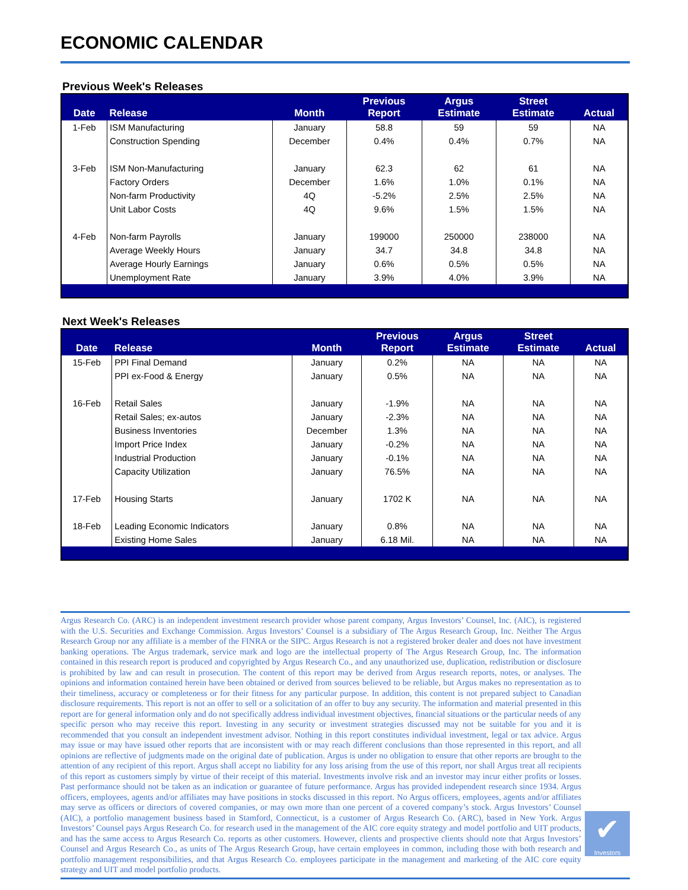ECONOMIC CALENDAR
Previous Week's Releases
| Date | Release | Month | Previous Report | Argus Estimate | Street Estimate | Actual |
| --- | --- | --- | --- | --- | --- | --- |
| 1-Feb | ISM Manufacturing | January | 58.8 | 59 | 59 | NA |
| | Construction Spending | December | 0.4% | 0.4% | 0.7% | NA |
| 3-Feb | ISM Non-Manufacturing | January | 62.3 | 62 | 61 | NA |
| | Factory Orders | December | 1.6% | 1.0% | 0.1% | NA |
| | Non-farm Productivity | 4Q | -5.2% | 2.5% | 2.5% | NA |
| | Unit Labor Costs | 4Q | 9.6% | 1.5% | 1.5% | NA |
| 4-Feb | Non-farm Payrolls | January | 199000 | 250000 | 238000 | NA |
| | Average Weekly Hours | January | 34.7 | 34.8 | 34.8 | NA |
| | Average Hourly Earnings | January | 0.6% | 0.5% | 0.5% | NA |
| | Unemployment Rate | January | 3.9% | 4.0% | 3.9% | NA |
Next Week's Releases
| Date | Release | Month | Previous Report | Argus Estimate | Street Estimate | Actual |
| --- | --- | --- | --- | --- | --- | --- |
| 15-Feb | PPI Final Demand | January | 0.2% | NA | NA | NA |
| | PPI ex-Food & Energy | January | 0.5% | NA | NA | NA |
| 16-Feb | Retail Sales | January | -1.9% | NA | NA | NA |
| | Retail Sales; ex-autos | January | -2.3% | NA | NA | NA |
| | Business Inventories | December | 1.3% | NA | NA | NA |
| | Import Price Index | January | -0.2% | NA | NA | NA |
| | Industrial Production | January | -0.1% | NA | NA | NA |
| | Capacity Utilization | January | 76.5% | NA | NA | NA |
| 17-Feb | Housing Starts | January | 1702 K | NA | NA | NA |
| 18-Feb | Leading Economic Indicators | January | 0.8% | NA | NA | NA |
| | Existing Home Sales | January | 6.18 Mil. | NA | NA | NA |
✔
Investors
Argus Research Co. (ARC) is an independent investment research provider whose parent company, Argus Investors’ Counsel, Inc. (AIC), is registered with the U.S. Securities and Exchange Commission. Argus Investors’ Counsel is a subsidiary of The Argus Research Group, Inc. Neither The Argus Research Group nor any affiliate is a member of the FINRA or the SIPC. Argus Research is not a registered broker dealer and does not have investment banking operations. The Argus trademark, service mark and logo are the intellectual property of The Argus Research Group, Inc. The information contained in this research report is produced and copyrighted by Argus Research Co., and any unauthorized use, duplication, redistribution or disclosure is prohibited by law and can result in prosecution. The content of this report may be derived from Argus research reports, notes, or analyses. The opinions and information contained herein have been obtained or derived from sources believed to be reliable, but Argus makes no representation as to their timeliness, accuracy or completeness or for their fitness for any particular purpose. In addition, this content is not prepared subject to Canadian disclosure requirements. This report is not an offer to sell or a solicitation of an offer to buy any security. The information and material presented in this report are for general information only and do not specifically address individual investment objectives, financial situations or the particular needs of any specific person who may receive this report. Investing in any security or investment strategies discussed may not be suitable for you and it is recommended that you consult an independent investment advisor. Nothing in this report constitutes individual investment, legal or tax advice. Argus may issue or may have issued other reports that are inconsistent with or may reach different conclusions than those represented in this report, and all opinions are reflective of judgments made on the original date of publication. Argus is under no obligation to ensure that other reports are brought to the attention of any recipient of this report. Argus shall accept no liability for any loss arising from the use of this report, nor shall Argus treat all recipients of this report as customers simply by virtue of their receipt of this material. Investments involve risk and an investor may incur either profits or losses. Past performance should not be taken as an indication or guarantee of future performance. Argus has provided independent research since 1934. Argus officers, employees, agents and/or affiliates may have positions in stocks discussed in this report. No Argus officers, employees, agents and/or affiliates may serve as officers or directors of covered companies, or may own more than one percent of a covered company’s stock. Argus Investors’ Counsel (AIC), a portfolio management business based in Stamford, Connecticut, is a customer of Argus Research Co. (ARC), based in New York. Argus Investors’ Counsel pays Argus Research Co. for research used in the management of the AIC core equity strategy and model portfolio and UIT products, and has the same access to Argus Research Co. reports as other customers. However, clients and prospective clients should note that Argus Investors’ Counsel and Argus Research Co., as units of The Argus Research Group, have certain employees in common, including those with both research and portfolio management responsibilities, and that Argus Research Co. employees participate in the management and marketing of the AIC core equity strategy and UIT and model portfolio products.